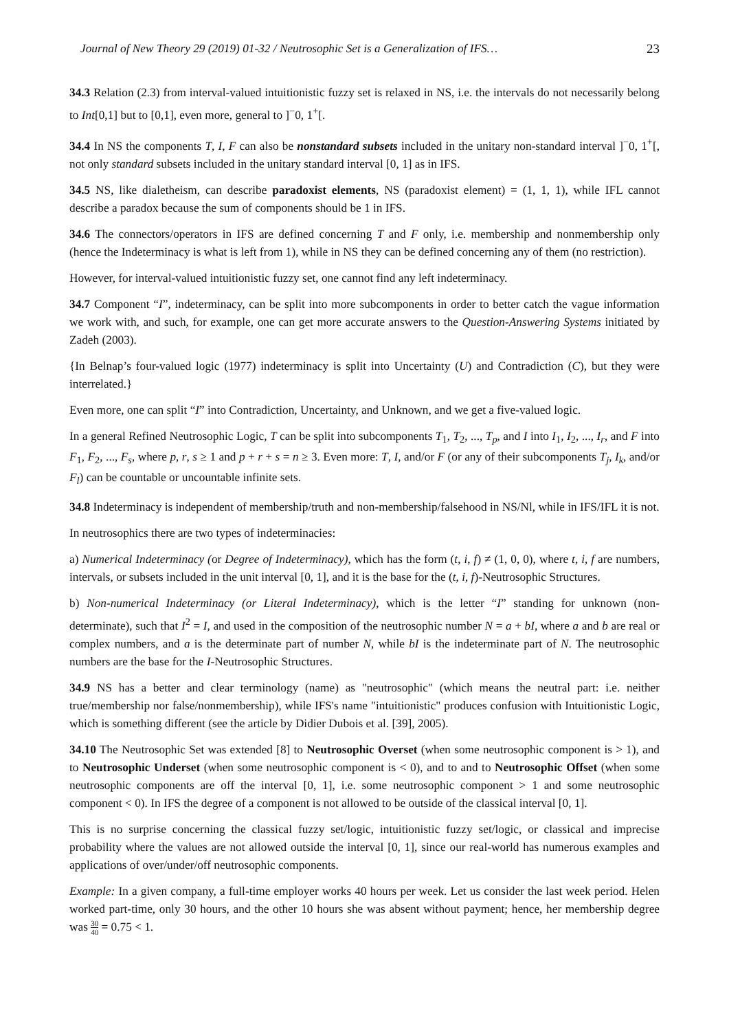Journal of New Theory 29 (2019) 01-32 / Neutrosophic Set is a Generalization of IFS… 23
34.3 Relation (2.3) from interval-valued intuitionistic fuzzy set is relaxed in NS, i.e. the intervals do not necessarily belong to Int[0,1] but to [0,1], even more, general to ]<sup>−</sup>0, 1<sup>+</sup>[.
34.4 In NS the components T, I, F can also be nonstandard subsets included in the unitary non-standard interval ]<sup>−</sup>0, 1<sup>+</sup>[, not only standard subsets included in the unitary standard interval [0, 1] as in IFS.
34.5 NS, like dialetheism, can describe paradoxist elements, NS (paradoxist element) = (1, 1, 1), while IFL cannot describe a paradox because the sum of components should be 1 in IFS.
34.6 The connectors/operators in IFS are defined concerning T and F only, i.e. membership and nonmembership only (hence the Indeterminacy is what is left from 1), while in NS they can be defined concerning any of them (no restriction).
However, for interval-valued intuitionistic fuzzy set, one cannot find any left indeterminacy.
34.7 Component “I”, indeterminacy, can be split into more subcomponents in order to better catch the vague information we work with, and such, for example, one can get more accurate answers to the Question-Answering Systems initiated by Zadeh (2003).
{In Belnap’s four-valued logic (1977) indeterminacy is split into Uncertainty (U) and Contradiction (C), but they were interrelated.}
Even more, one can split “I” into Contradiction, Uncertainty, and Unknown, and we get a five-valued logic.
In a general Refined Neutrosophic Logic, T can be split into subcomponents T<sub>1</sub>, T<sub>2</sub>, ..., T<sub>p</sub>, and I into I<sub>1</sub>, I<sub>2</sub>, ..., I<sub>r</sub>, and F into F<sub>1</sub>, F<sub>2</sub>, ..., F<sub>s</sub>, where p, r, s ≥ 1 and p + r + s = n ≥ 3. Even more: T, I, and/or F (or any of their subcomponents T<sub>j</sub>, I<sub>k</sub>, and/or F<sub>l</sub>) can be countable or uncountable infinite sets.
34.8 Indeterminacy is independent of membership/truth and non-membership/falsehood in NS/Nl, while in IFS/IFL it is not.
In neutrosophics there are two types of indeterminacies:
a) Numerical Indeterminacy (or Degree of Indeterminacy), which has the form (t, i, f) ≠ (1, 0, 0), where t, i, f are numbers, intervals, or subsets included in the unit interval [0, 1], and it is the base for the (t, i, f)-Neutrosophic Structures.
b) Non-numerical Indeterminacy (or Literal Indeterminacy), which is the letter “I” standing for unknown (non-determinate), such that I<sup>2</sup> = I, and used in the composition of the neutrosophic number N = a + bI, where a and b are real or complex numbers, and a is the determinate part of number N, while bI is the indeterminate part of N. The neutrosophic numbers are the base for the I-Neutrosophic Structures.
34.9 NS has a better and clear terminology (name) as "neutrosophic" (which means the neutral part: i.e. neither true/membership nor false/nonmembership), while IFS's name "intuitionistic" produces confusion with Intuitionistic Logic, which is something different (see the article by Didier Dubois et al. [39], 2005).
34.10 The Neutrosophic Set was extended [8] to Neutrosophic Overset (when some neutrosophic component is > 1), and to Neutrosophic Underset (when some neutrosophic component is < 0), and to and to Neutrosophic Offset (when some neutrosophic components are off the interval [0, 1], i.e. some neutrosophic component > 1 and some neutrosophic component < 0). In IFS the degree of a component is not allowed to be outside of the classical interval [0, 1].
This is no surprise concerning the classical fuzzy set/logic, intuitionistic fuzzy set/logic, or classical and imprecise probability where the values are not allowed outside the interval [0, 1], since our real-world has numerous examples and applications of over/under/off neutrosophic components.
Example: In a given company, a full-time employer works 40 hours per week. Let us consider the last week period. Helen worked part-time, only 30 hours, and the other 10 hours she was absent without payment; hence, her membership degree was 30 40 = 0.75 < 1.